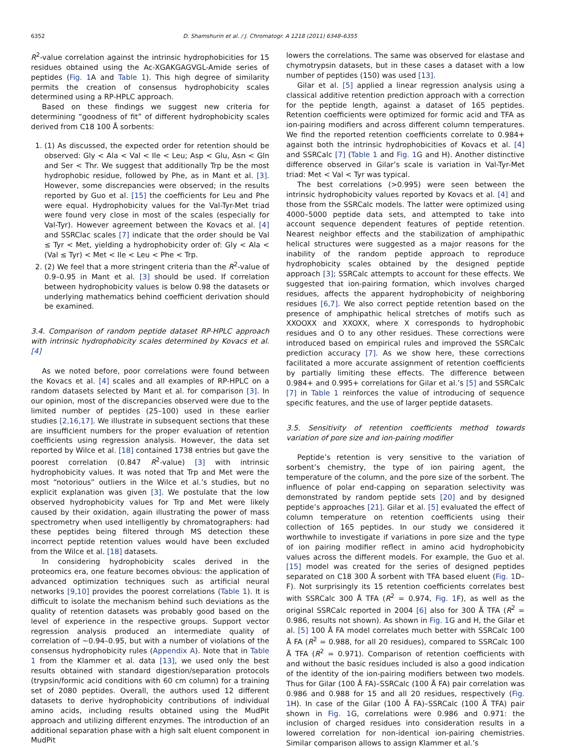6352 D. Shamshurin et al. / J. Chromatogr. A 1218 (2011) 6348–6355
R<sup>2</sup>-value correlation against the intrinsic hydrophobicities for 15 residues obtained using the Ac-XGAKGAGVGL-Amide series of peptides (Fig. 1 A and Table 1). This high degree of similarity permits the creation of consensus hydrophobicity scales determined using a RP-HPLC approach.
Based on these findings we suggest new criteria for determining “goodness of fit” of different hydrophobicity scales derived from C18 100 Å sorbents:
1. (1) As discussed, the expected order for retention should be observed: Gly < Ala < Val < Ile < Leu; Asp < Glu, Asn < Gln and Ser < Thr. We suggest that additionally Trp be the most hydrophobic residue, followed by Phe, as in Mant et al. [3]. However, some discrepancies were observed; in the results reported by Guo et al. [15] the coefficients for Leu and Phe were equal. Hydrophobicity values for the Val-Tyr-Met triad were found very close in most of the scales (especially for Val-Tyr). However agreement between the Kovacs et al. [4] and SSRClac scales [7] indicate that the order should be Val ≤ Tyr < Met, yielding a hydrophobicity order of: Gly < Ala < (Val ≤ Tyr) < Met < Ile < Leu < Phe < Trp.
2. (2) We feel that a more stringent criteria than the R<sup>2</sup>-value of 0.9–0.95 in Mant et al. [3] should be used. If correlation between hydrophobicity values is below 0.98 the datasets or underlying mathematics behind coefficient derivation should be examined.
3.4. Comparison of random peptide dataset RP-HPLC approach with intrinsic hydrophobicity scales determined by Kovacs et al. [4]
As we noted before, poor correlations were found between the Kovacs et al. [4] scales and all examples of RP-HPLC on a random datasets selected by Mant et al. for comparison [3]. In our opinion, most of the discrepancies observed were due to the limited number of peptides (25–100) used in these earlier studies [2,16,17]. We illustrate in subsequent sections that these are insufficient numbers for the proper evaluation of retention coefficients using regression analysis. However, the data set reported by Wilce et al. [18] contained 1738 entries but gave the poorest correlation (0.847 R<sup>2</sup>-value) [3] with intrinsic hydrophobicity values. It was noted that Trp and Met were the most “notorious” outliers in the Wilce et al.’s studies, but no explicit explanation was given [3]. We postulate that the low observed hydrophobicity values for Trp and Met were likely caused by their oxidation, again illustrating the power of mass spectrometry when used intelligently by chromatographers: had these peptides being filtered through MS detection these incorrect peptide retention values would have been excluded from the Wilce et al. [18] datasets.
In considering hydrophobicity scales derived in the proteomics era, one feature becomes obvious: the application of advanced optimization techniques such as artificial neural networks [9,10] provides the poorest correlations (Table 1). It is difficult to isolate the mechanism behind such deviations as the quality of retention datasets was probably good based on the level of experience in the respective groups. Support vector regression analysis produced an intermediate quality of correlation of ∼0.94–0.95, but with a number of violations of the consensus hydrophobicity rules (Appendix A). Note that in Table 1 from the Klammer et al. data [13], we used only the best results obtained with standard digestion/separation protocols (trypsin/formic acid conditions with 60 cm column) for a training set of 2080 peptides. Overall, the authors used 12 different datasets to derive hydrophobicity contributions of individual amino acids, including results obtained using the MudPit approach and utilizing different enzymes. The introduction of an additional separation phase with a high salt eluent component in MudPit
lowers the correlations. The same was observed for elastase and chymotrypsin datasets, but in these cases a dataset with a low number of peptides (150) was used [13].
Gilar et al. [5] applied a linear regression analysis using a classical additive retention prediction approach with a correction for the peptide length, against a dataset of 165 peptides. Retention coefficients were optimized for formic acid and TFA as ion-pairing modifiers and across different column temperatures. We find the reported retention coefficients correlate to 0.984+ against both the intrinsic hydrophobicities of Kovacs et al. [4] and SSRCalc [7] (Table 1 and Fig. 1 G and H). Another distinctive difference observed in Gilar’s scale is variation in Val-Tyr-Met triad: Met < Val < Tyr was typical.
The best correlations (>0.995) were seen between the intrinsic hydrophobicity values reported by Kovacs et al. [4] and those from the SSRCalc models. The latter were optimized using 4000–5000 peptide data sets, and attempted to take into account sequence dependent features of peptide retention. Nearest neighbor effects and the stabilization of amphipathic helical structures were suggested as a major reasons for the inability of the random peptide approach to reproduce hydrophobicity scales obtained by the designed peptide approach [3]; SSRCalc attempts to account for these effects. We suggested that ion-pairing formation, which involves charged residues, affects the apparent hydrophobicity of neighboring residues [6,7]. We also correct peptide retention based on the presence of amphipathic helical stretches of motifs such as XXOOXX and XXOXX, where X corresponds to hydrophobic residues and O to any other residues. These corrections were introduced based on empirical rules and improved the SSRCalc prediction accuracy [7]. As we show here, these corrections facilitated a more accurate assignment of retention coefficients by partially limiting these effects. The difference between 0.984+ and 0.995+ correlations for Gilar et al.’s [5] and SSRCalc [7] in Table 1 reinforces the value of introducing of sequence specific features, and the use of larger peptide datasets.
3.5. Sensitivity of retention coefficients method towards variation of pore size and ion-pairing modifier
Peptide’s retention is very sensitive to the variation of sorbent’s chemistry, the type of ion pairing agent, the temperature of the column, and the pore size of the sorbent. The influence of polar end-capping on separation selectivity was demonstrated by random peptide sets [20] and by designed peptide’s approaches [21]. Gilar et al. [5] evaluated the effect of column temperature on retention coefficients using their collection of 165 peptides. In our study we considered it worthwhile to investigate if variations in pore size and the type of ion pairing modifier reflect in amino acid hydrophobicity values across the different models. For example, the Guo et al. [15] model was created for the series of designed peptides separated on C18 300 Å sorbent with TFA based eluent (Fig. 1 D–F). Not surprisingly its 15 retention coefficients correlates best with SSRCalc 300 Å TFA (R<sup>2</sup> = 0.974, Fig. 1 F), as well as the original SSRCalc reported in 2004 [6] also for 300 Å TFA (R<sup>2</sup> = 0.986, results not shown). As shown in Fig. 1 G and H, the Gilar et al. [5] 100 Å FA model correlates much better with SSRCalc 100 Å FA (R<sup>2</sup> = 0.988, for all 20 residues), compared to SSRCalc 100 Å TFA (R<sup>2</sup> = 0.971). Comparison of retention coefficients with and without the basic residues included is also a good indication of the identity of the ion-pairing modifiers between two models. Thus for Gilar (100 Å FA)–SSRCalc (100 Å FA) pair correlation was 0.986 and 0.988 for 15 and all 20 residues, respectively (Fig. 1 H). In case of the Gilar (100 Å FA)–SSRCalc (100 Å TFA) pair shown in Fig. 1 G, correlations were 0.986 and 0.971: the inclusion of charged residues into consideration results in a lowered correlation for non-identical ion-pairing chemistries. Similar comparison allows to assign Klammer et al.’s